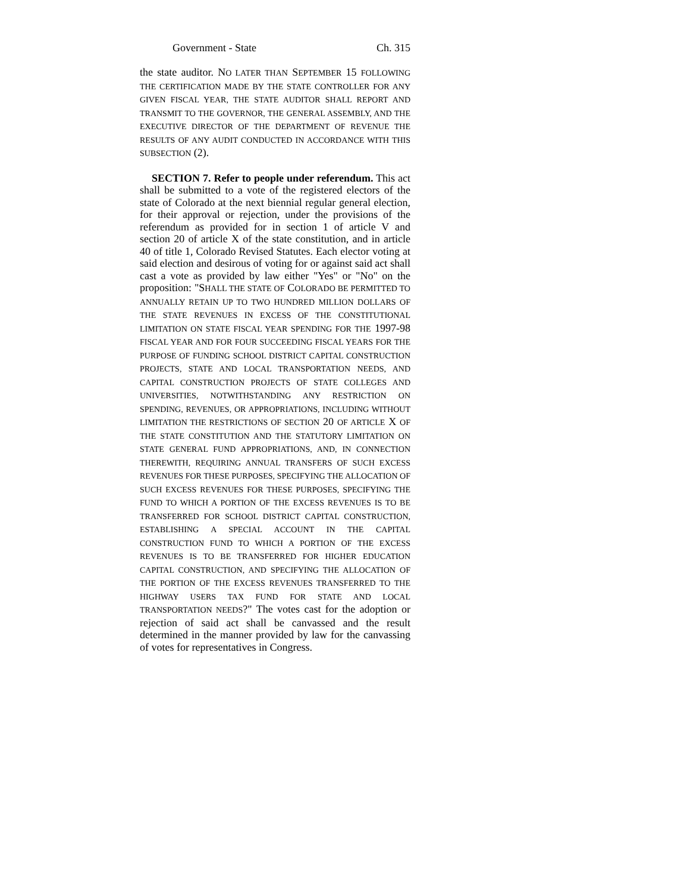Government - State Ch. 315
the state auditor. NO LATER THAN SEPTEMBER 15 FOLLOWING THE CERTIFICATION MADE BY THE STATE CONTROLLER FOR ANY GIVEN FISCAL YEAR, THE STATE AUDITOR SHALL REPORT AND TRANSMIT TO THE GOVERNOR, THE GENERAL ASSEMBLY, AND THE EXECUTIVE DIRECTOR OF THE DEPARTMENT OF REVENUE THE RESULTS OF ANY AUDIT CONDUCTED IN ACCORDANCE WITH THIS SUBSECTION (2).
SECTION 7. Refer to people under referendum. This act shall be submitted to a vote of the registered electors of the state of Colorado at the next biennial regular general election, for their approval or rejection, under the provisions of the referendum as provided for in section 1 of article V and section 20 of article X of the state constitution, and in article 40 of title 1, Colorado Revised Statutes. Each elector voting at said election and desirous of voting for or against said act shall cast a vote as provided by law either "Yes" or "No" on the proposition: "SHALL THE STATE OF COLORADO BE PERMITTED TO ANNUALLY RETAIN UP TO TWO HUNDRED MILLION DOLLARS OF THE STATE REVENUES IN EXCESS OF THE CONSTITUTIONAL LIMITATION ON STATE FISCAL YEAR SPENDING FOR THE 1997-98 FISCAL YEAR AND FOR FOUR SUCCEEDING FISCAL YEARS FOR THE PURPOSE OF FUNDING SCHOOL DISTRICT CAPITAL CONSTRUCTION PROJECTS, STATE AND LOCAL TRANSPORTATION NEEDS, AND CAPITAL CONSTRUCTION PROJECTS OF STATE COLLEGES AND UNIVERSITIES, NOTWITHSTANDING ANY RESTRICTION ON SPENDING, REVENUES, OR APPROPRIATIONS, INCLUDING WITHOUT LIMITATION THE RESTRICTIONS OF SECTION 20 OF ARTICLE X OF THE STATE CONSTITUTION AND THE STATUTORY LIMITATION ON STATE GENERAL FUND APPROPRIATIONS, AND, IN CONNECTION THEREWITH, REQUIRING ANNUAL TRANSFERS OF SUCH EXCESS REVENUES FOR THESE PURPOSES, SPECIFYING THE ALLOCATION OF SUCH EXCESS REVENUES FOR THESE PURPOSES, SPECIFYING THE FUND TO WHICH A PORTION OF THE EXCESS REVENUES IS TO BE TRANSFERRED FOR SCHOOL DISTRICT CAPITAL CONSTRUCTION, ESTABLISHING A SPECIAL ACCOUNT IN THE CAPITAL CONSTRUCTION FUND TO WHICH A PORTION OF THE EXCESS REVENUES IS TO BE TRANSFERRED FOR HIGHER EDUCATION CAPITAL CONSTRUCTION, AND SPECIFYING THE ALLOCATION OF THE PORTION OF THE EXCESS REVENUES TRANSFERRED TO THE HIGHWAY USERS TAX FUND FOR STATE AND LOCAL TRANSPORTATION NEEDS?" The votes cast for the adoption or rejection of said act shall be canvassed and the result determined in the manner provided by law for the canvassing of votes for representatives in Congress.